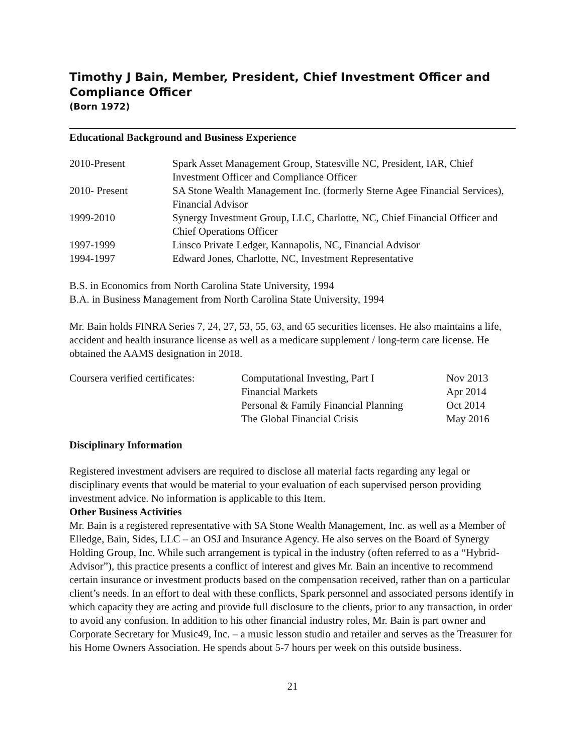Timothy J Bain, Member, President, Chief Investment Officer and Compliance Officer
(Born 1972)
Educational Background and Business Experience
| 2010-Present | Spark Asset Management Group, Statesville NC, President, IAR, Chief Investment Officer and Compliance Officer |
| 2010- Present | SA Stone Wealth Management Inc. (formerly Sterne Agee Financial Services), Financial Advisor |
| 1999-2010 | Synergy Investment Group, LLC, Charlotte, NC, Chief Financial Officer and Chief Operations Officer |
| 1997-1999 | Linsco Private Ledger, Kannapolis, NC, Financial Advisor |
| 1994-1997 | Edward Jones, Charlotte, NC, Investment Representative |
B.S. in Economics from North Carolina State University, 1994
B.A. in Business Management from North Carolina State University, 1994
Mr. Bain holds FINRA Series 7, 24, 27, 53, 55, 63, and 65 securities licenses. He also maintains a life, accident and health insurance license as well as a medicare supplement / long-term care license. He obtained the AAMS designation in 2018.
| Coursera verified certificates: | Computational Investing, Part I | Nov 2013 |
| | Financial Markets | Apr 2014 |
| | Personal & Family Financial Planning | Oct 2014 |
| | The Global Financial Crisis | May 2016 |
Disciplinary Information
Registered investment advisers are required to disclose all material facts regarding any legal or disciplinary events that would be material to your evaluation of each supervised person providing investment advice. No information is applicable to this Item.
Other Business Activities
Mr. Bain is a registered representative with SA Stone Wealth Management, Inc. as well as a Member of Elledge, Bain, Sides, LLC – an OSJ and Insurance Agency. He also serves on the Board of Synergy Holding Group, Inc. While such arrangement is typical in the industry (often referred to as a “Hybrid-Advisor”), this practice presents a conflict of interest and gives Mr. Bain an incentive to recommend certain insurance or investment products based on the compensation received, rather than on a particular client’s needs. In an effort to deal with these conflicts, Spark personnel and associated persons identify in which capacity they are acting and provide full disclosure to the clients, prior to any transaction, in order to avoid any confusion. In addition to his other financial industry roles, Mr. Bain is part owner and Corporate Secretary for Music49, Inc. – a music lesson studio and retailer and serves as the Treasurer for his Home Owners Association. He spends about 5-7 hours per week on this outside business.
21